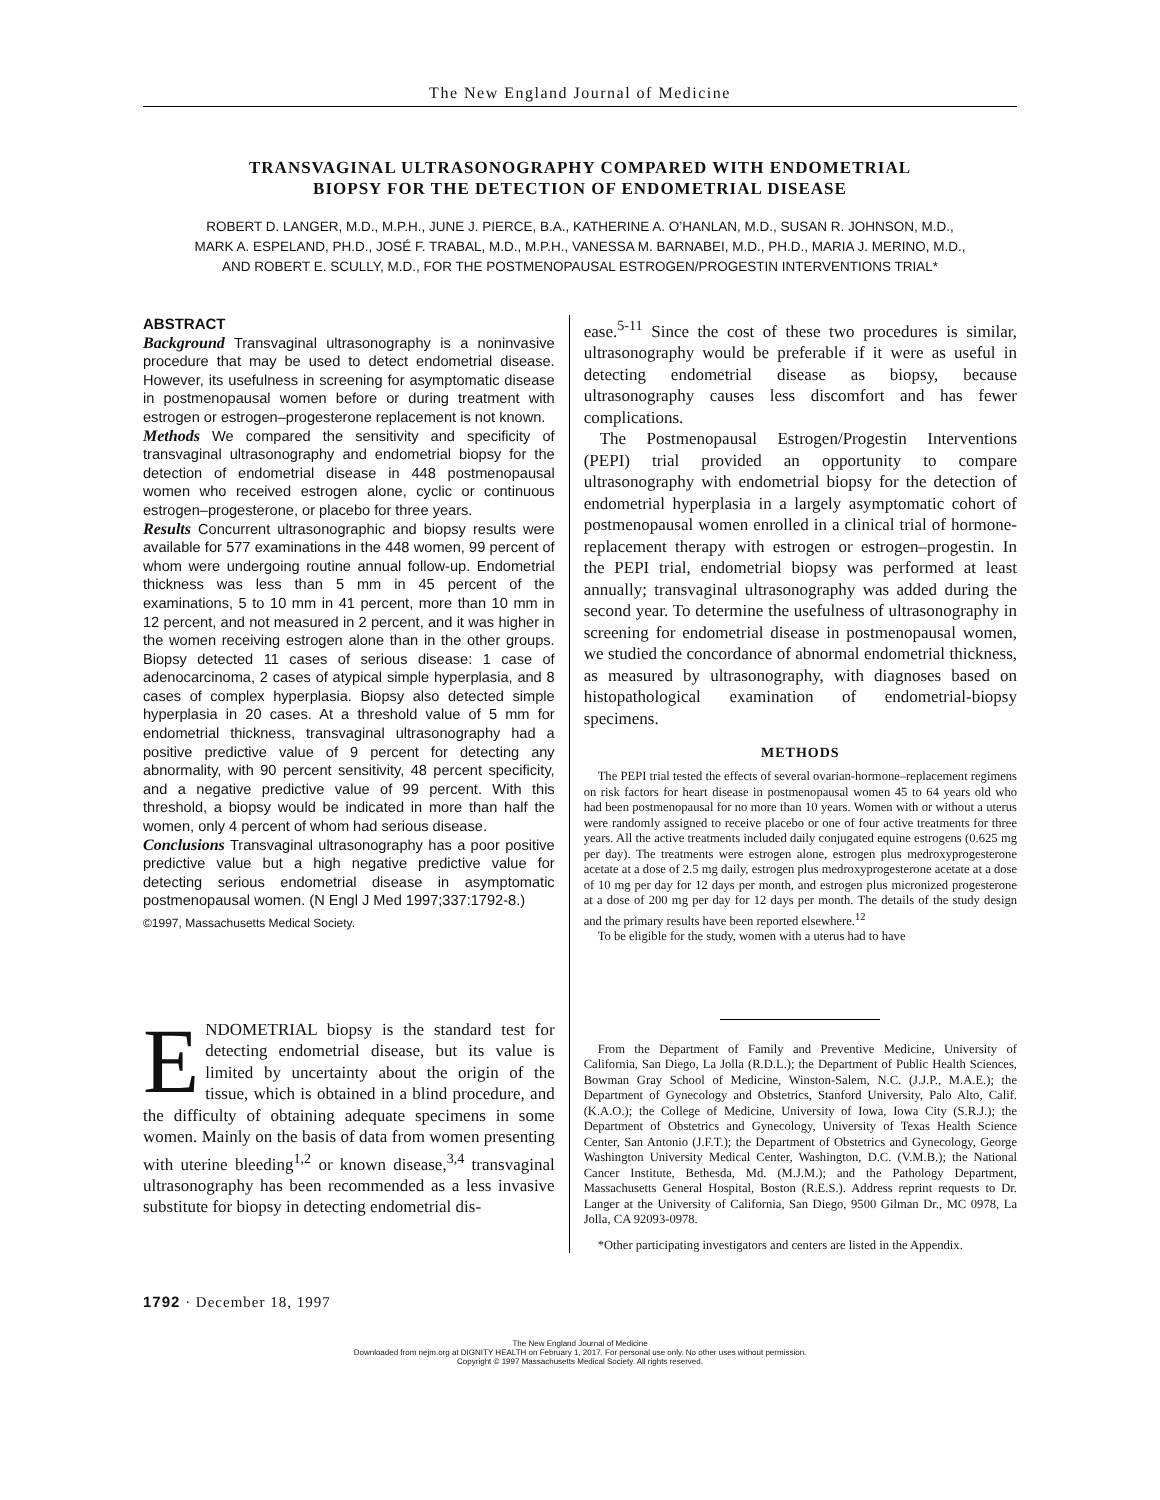The New England Journal of Medicine
TRANSVAGINAL ULTRASONOGRAPHY COMPARED WITH ENDOMETRIAL
BIOPSY FOR THE DETECTION OF ENDOMETRIAL DISEASE
ROBERT D. LANGER, M.D., M.P.H., JUNE J. PIERCE, B.A., KATHERINE A. O’HANLAN, M.D., SUSAN R. JOHNSON, M.D.,
MARK A. ESPELAND, PH.D., JOSÉ F. TRABAL, M.D., M.P.H., VANESSA M. BARNABEI, M.D., PH.D., MARIA J. MERINO, M.D.,
AND ROBERT E. SCULLY, M.D., FOR THE POSTMENOPAUSAL ESTROGEN/PROGESTIN INTERVENTIONS TRIAL*
ABSTRACT
Background Transvaginal ultrasonography is a noninvasive procedure that may be used to detect endometrial disease. However, its usefulness in screening for asymptomatic disease in postmenopausal women before or during treatment with estrogen or estrogen–progesterone replacement is not known.
Methods We compared the sensitivity and specificity of transvaginal ultrasonography and endometrial biopsy for the detection of endometrial disease in 448 postmenopausal women who received estrogen alone, cyclic or continuous estrogen–progesterone, or placebo for three years.
Results Concurrent ultrasonographic and biopsy results were available for 577 examinations in the 448 women, 99 percent of whom were undergoing routine annual follow-up. Endometrial thickness was less than 5 mm in 45 percent of the examinations, 5 to 10 mm in 41 percent, more than 10 mm in 12 percent, and not measured in 2 percent, and it was higher in the women receiving estrogen alone than in the other groups. Biopsy detected 11 cases of serious disease: 1 case of adenocarcinoma, 2 cases of atypical simple hyperplasia, and 8 cases of complex hyperplasia. Biopsy also detected simple hyperplasia in 20 cases. At a threshold value of 5 mm for endometrial thickness, transvaginal ultrasonography had a positive predictive value of 9 percent for detecting any abnormality, with 90 percent sensitivity, 48 percent specificity, and a negative predictive value of 99 percent. With this threshold, a biopsy would be indicated in more than half the women, only 4 percent of whom had serious disease.
Conclusions Transvaginal ultrasonography has a poor positive predictive value but a high negative predictive value for detecting serious endometrial disease in asymptomatic postmenopausal women. (N Engl J Med 1997;337:1792-8.)
©1997, Massachusetts Medical Society.
ENDOMETRIAL biopsy is the standard test for detecting endometrial disease, but its value is limited by uncertainty about the origin of the tissue, which is obtained in a blind procedure, and the difficulty of obtaining adequate specimens in some women. Mainly on the basis of data from women presenting with uterine bleeding<sup>1,2</sup> or known disease,<sup>3,4</sup> transvaginal ultrasonography has been recommended as a less invasive substitute for biopsy in detecting endometrial dis-
ease.<sup>5-11</sup> Since the cost of these two procedures is similar, ultrasonography would be preferable if it were as useful in detecting endometrial disease as biopsy, because ultrasonography causes less discomfort and has fewer complications.
The Postmenopausal Estrogen/Progestin Interventions (PEPI) trial provided an opportunity to compare ultrasonography with endometrial biopsy for the detection of endometrial hyperplasia in a largely asymptomatic cohort of postmenopausal women enrolled in a clinical trial of hormone-replacement therapy with estrogen or estrogen–progestin. In the PEPI trial, endometrial biopsy was performed at least annually; transvaginal ultrasonography was added during the second year. To determine the usefulness of ultrasonography in screening for endometrial disease in postmenopausal women, we studied the concordance of abnormal endometrial thickness, as measured by ultrasonography, with diagnoses based on histopathological examination of endometrial-biopsy specimens.
METHODS
The PEPI trial tested the effects of several ovarian-hormone–replacement regimens on risk factors for heart disease in postmenopausal women 45 to 64 years old who had been postmenopausal for no more than 10 years. Women with or without a uterus were randomly assigned to receive placebo or one of four active treatments for three years. All the active treatments included daily conjugated equine estrogens (0.625 mg per day). The treatments were estrogen alone, estrogen plus medroxyprogesterone acetate at a dose of 2.5 mg daily, estrogen plus medroxyprogesterone acetate at a dose of 10 mg per day for 12 days per month, and estrogen plus micronized progesterone at a dose of 200 mg per day for 12 days per month. The details of the study design and the primary results have been reported elsewhere.<sup>12</sup>
To be eligible for the study, women with a uterus had to have
From the Department of Family and Preventive Medicine, University of California, San Diego, La Jolla (R.D.L.); the Department of Public Health Sciences, Bowman Gray School of Medicine, Winston-Salem, N.C. (J.J.P., M.A.E.); the Department of Gynecology and Obstetrics, Stanford University, Palo Alto, Calif. (K.A.O.); the College of Medicine, University of Iowa, Iowa City (S.R.J.); the Department of Obstetrics and Gynecology, University of Texas Health Science Center, San Antonio (J.F.T.); the Department of Obstetrics and Gynecology, George Washington University Medical Center, Washington, D.C. (V.M.B.); the National Cancer Institute, Bethesda, Md. (M.J.M.); and the Pathology Department, Massachusetts General Hospital, Boston (R.E.S.). Address reprint requests to Dr. Langer at the University of California, San Diego, 9500 Gilman Dr., MC 0978, La Jolla, CA 92093-0978.
*Other participating investigators and centers are listed in the Appendix.
1792 · December 18, 1997
The New England Journal of Medicine
Downloaded from nejm.org at DIGNITY HEALTH on February 1, 2017. For personal use only. No other uses without permission.
Copyright © 1997 Massachusetts Medical Society. All rights reserved.